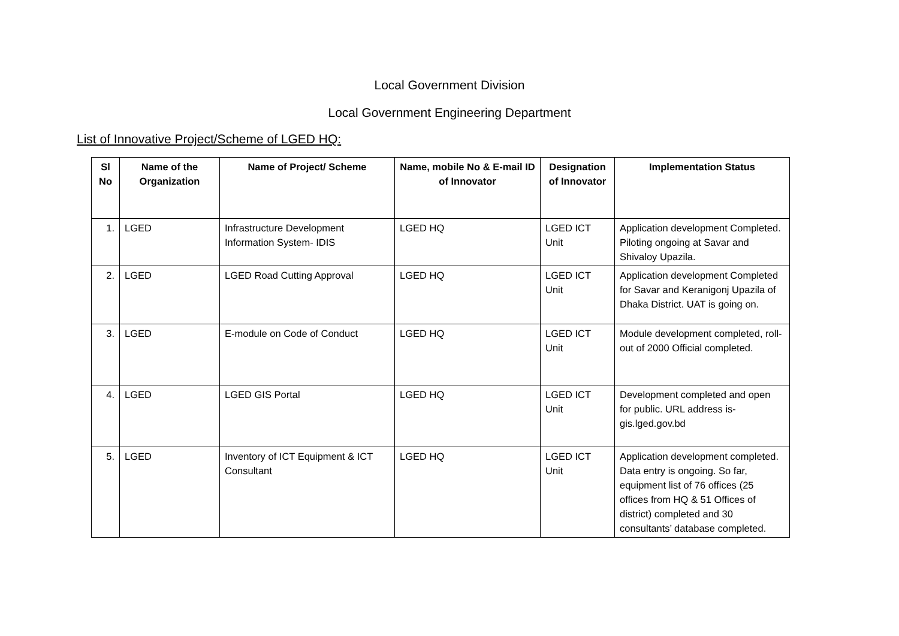Local Government Division
Local Government Engineering Department
List of Innovative Project/Scheme of LGED HQ:
| Sl No | Name of the Organization | Name of Project/ Scheme | Name, mobile No & E-mail ID of Innovator | Designation of Innovator | Implementation Status |
| --- | --- | --- | --- | --- | --- |
| 1. | LGED | Infrastructure Development Information System- IDIS | LGED HQ | LGED ICT Unit | Application development Completed. Piloting ongoing at Savar and Shivaloy Upazila. |
| 2. | LGED | LGED Road Cutting Approval | LGED HQ | LGED ICT Unit | Application development Completed for Savar and Keranigonj Upazila of Dhaka District. UAT is going on. |
| 3. | LGED | E-module on Code of Conduct | LGED HQ | LGED ICT Unit | Module development completed, roll-out of 2000 Official completed. |
| 4. | LGED | LGED GIS Portal | LGED HQ | LGED ICT Unit | Development completed and open for public. URL address is-gis.lged.gov.bd |
| 5. | LGED | Inventory of ICT Equipment & ICT Consultant | LGED HQ | LGED ICT Unit | Application development completed. Data entry is ongoing. So far, equipment list of 76 offices (25 offices from HQ & 51 Offices of district) completed and 30 consultants’ database completed. |